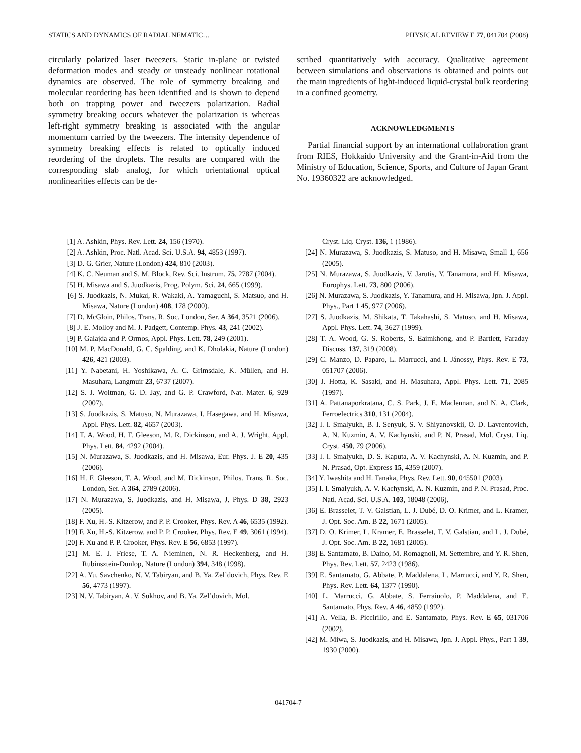STATICS AND DYNAMICS OF RADIAL NEMATIC… PHYSICAL REVIEW E 77, 041704 (2008)
circularly polarized laser tweezers. Static in-plane or twisted deformation modes and steady or unsteady nonlinear rotational dynamics are observed. The role of symmetry breaking and molecular reordering has been identified and is shown to depend both on trapping power and tweezers polarization. Radial symmetry breaking occurs whatever the polarization is whereas left-right symmetry breaking is associated with the angular momentum carried by the tweezers. The intensity dependence of symmetry breaking effects is related to optically induced reordering of the droplets. The results are compared with the corresponding slab analog, for which orientational optical nonlinearities effects can be de-
scribed quantitatively with accuracy. Qualitative agreement between simulations and observations is obtained and points out the main ingredients of light-induced liquid-crystal bulk reordering in a confined geometry.
ACKNOWLEDGMENTS
Partial financial support by an international collaboration grant from RIES, Hokkaido University and the Grant-in-Aid from the Ministry of Education, Science, Sports, and Culture of Japan Grant No. 19360322 are acknowledged.
[1] A. Ashkin, Phys. Rev. Lett. 24, 156 (1970).
[2] A. Ashkin, Proc. Natl. Acad. Sci. U.S.A. 94, 4853 (1997).
[3] D. G. Grier, Nature (London) 424, 810 (2003).
[4] K. C. Neuman and S. M. Block, Rev. Sci. Instrum. 75, 2787 (2004).
[5] H. Misawa and S. Juodkazis, Prog. Polym. Sci. 24, 665 (1999).
[6] S. Juodkazis, N. Mukai, R. Wakaki, A. Yamaguchi, S. Matsuo, and H. Misawa, Nature (London) 408, 178 (2000).
[7] D. McGloin, Philos. Trans. R. Soc. London, Ser. A 364, 3521 (2006).
[8] J. E. Molloy and M. J. Padgett, Contemp. Phys. 43, 241 (2002).
[9] P. Galajda and P. Ormos, Appl. Phys. Lett. 78, 249 (2001).
[10] M. P. MacDonald, G. C. Spalding, and K. Dholakia, Nature (London) 426, 421 (2003).
[11] Y. Nabetani, H. Yoshikawa, A. C. Grimsdale, K. Müllen, and H. Masuhara, Langmuir 23, 6737 (2007).
[12] S. J. Woltman, G. D. Jay, and G. P. Crawford, Nat. Mater. 6, 929 (2007).
[13] S. Juodkazis, S. Matuso, N. Murazawa, I. Hasegawa, and H. Misawa, Appl. Phys. Lett. 82, 4657 (2003).
[14] T. A. Wood, H. F. Gleeson, M. R. Dickinson, and A. J. Wright, Appl. Phys. Lett. 84, 4292 (2004).
[15] N. Murazawa, S. Juodkazis, and H. Misawa, Eur. Phys. J. E 20, 435 (2006).
[16] H. F. Gleeson, T. A. Wood, and M. Dickinson, Philos. Trans. R. Soc. London, Ser. A 364, 2789 (2006).
[17] N. Murazawa, S. Juodkazis, and H. Misawa, J. Phys. D 38, 2923 (2005).
[18] F. Xu, H.-S. Kitzerow, and P. P. Crooker, Phys. Rev. A 46, 6535 (1992).
[19] F. Xu, H.-S. Kitzerow, and P. P. Crooker, Phys. Rev. E 49, 3061 (1994).
[20] F. Xu and P. P. Crooker, Phys. Rev. E 56, 6853 (1997).
[21] M. E. J. Friese, T. A. Nieminen, N. R. Heckenberg, and H. Rubinsztein-Dunlop, Nature (London) 394, 348 (1998).
[22] A. Yu. Savchenko, N. V. Tabiryan, and B. Ya. Zel’dovich, Phys. Rev. E 56, 4773 (1997).
[23] N. V. Tabiryan, A. V. Sukhov, and B. Ya. Zel’dovich, Mol.
Cryst. Liq. Cryst. 136, 1 (1986).
[24] N. Murazawa, S. Juodkazis, S. Matuso, and H. Misawa, Small 1, 656 (2005).
[25] N. Murazawa, S. Juodkazis, V. Jarutis, Y. Tanamura, and H. Misawa, Europhys. Lett. 73, 800 (2006).
[26] N. Murazawa, S. Juodkazis, Y. Tanamura, and H. Misawa, Jpn. J. Appl. Phys., Part 1 45, 977 (2006).
[27] S. Juodkazis, M. Shikata, T. Takahashi, S. Matuso, and H. Misawa, Appl. Phys. Lett. 74, 3627 (1999).
[28] T. A. Wood, G. S. Roberts, S. Eaimkhong, and P. Bartlett, Faraday Discuss. 137, 319 (2008).
[29] C. Manzo, D. Paparo, L. Marrucci, and I. Jánossy, Phys. Rev. E 73, 051707 (2006).
[30] J. Hotta, K. Sasaki, and H. Masuhara, Appl. Phys. Lett. 71, 2085 (1997).
[31] A. Pattanaporkratana, C. S. Park, J. E. Maclennan, and N. A. Clark, Ferroelectrics 310, 131 (2004).
[32] I. I. Smalyukh, B. I. Senyuk, S. V. Shiyanovskii, O. D. Lavrentovich, A. N. Kuzmin, A. V. Kachynski, and P. N. Prasad, Mol. Cryst. Liq. Cryst. 450, 79 (2006).
[33] I. I. Smalyukh, D. S. Kaputa, A. V. Kachynski, A. N. Kuzmin, and P. N. Prasad, Opt. Express 15, 4359 (2007).
[34] Y. Iwashita and H. Tanaka, Phys. Rev. Lett. 90, 045501 (2003).
[35] I. I. Smalyukh, A. V. Kachynski, A. N. Kuzmin, and P. N. Prasad, Proc. Natl. Acad. Sci. U.S.A. 103, 18048 (2006).
[36] E. Brasselet, T. V. Galstian, L. J. Dubé, D. O. Krimer, and L. Kramer, J. Opt. Soc. Am. B 22, 1671 (2005).
[37] D. O. Krimer, L. Kramer, E. Brasselet, T. V. Galstian, and L. J. Dubé, J. Opt. Soc. Am. B 22, 1681 (2005).
[38] E. Santamato, B. Daino, M. Romagnoli, M. Settembre, and Y. R. Shen, Phys. Rev. Lett. 57, 2423 (1986).
[39] E. Santamato, G. Abbate, P. Maddalena, L. Marrucci, and Y. R. Shen, Phys. Rev. Lett. 64, 1377 (1990).
[40] L. Marrucci, G. Abbate, S. Ferraiuolo, P. Maddalena, and E. Santamato, Phys. Rev. A 46, 4859 (1992).
[41] A. Vella, B. Piccirillo, and E. Santamato, Phys. Rev. E 65, 031706 (2002).
[42] M. Miwa, S. Juodkazis, and H. Misawa, Jpn. J. Appl. Phys., Part 1 39, 1930 (2000).
041704-7